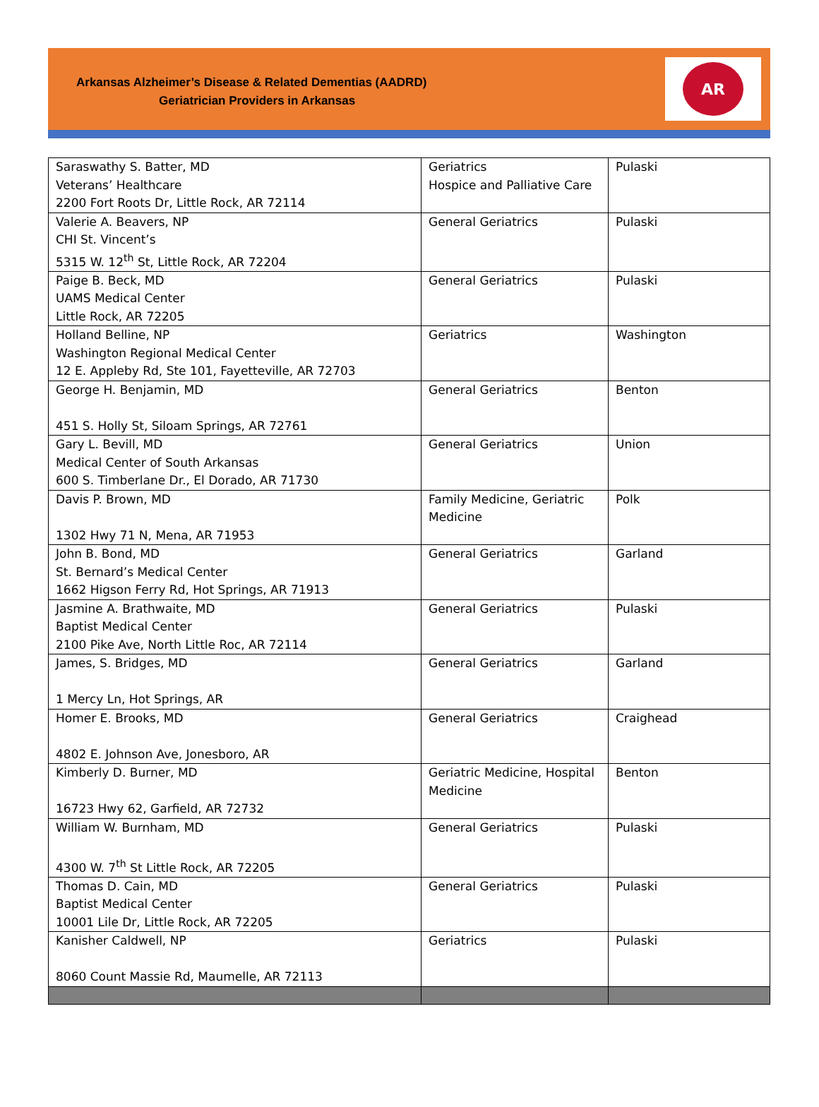Arkansas Alzheimer’s Disease & Related Dementias (AADRD)
Geriatrician Providers in Arkansas
AR
| Saraswathy S. Batter, MD Veterans’ Healthcare 2200 Fort Roots Dr, Little Rock, AR 72114 | Geriatrics Hospice and Palliative Care | Pulaski |
| Valerie A. Beavers, NP CHI St. Vincent’s 5315 W. 12<sup>th</sup> St, Little Rock, AR 72204 | General Geriatrics | Pulaski |
| Paige B. Beck, MD UAMS Medical Center Little Rock, AR 72205 | General Geriatrics | Pulaski |
| Holland Belline, NP Washington Regional Medical Center 12 E. Appleby Rd, Ste 101, Fayetteville, AR 72703 | Geriatrics | Washington |
| George H. Benjamin, MD 451 S. Holly St, Siloam Springs, AR 72761 | General Geriatrics | Benton |
| Gary L. Bevill, MD Medical Center of South Arkansas 600 S. Timberlane Dr., El Dorado, AR 71730 | General Geriatrics | Union |
| Davis P. Brown, MD 1302 Hwy 71 N, Mena, AR 71953 | Family Medicine, Geriatric Medicine | Polk |
| John B. Bond, MD St. Bernard’s Medical Center 1662 Higson Ferry Rd, Hot Springs, AR 71913 | General Geriatrics | Garland |
| Jasmine A. Brathwaite, MD Baptist Medical Center 2100 Pike Ave, North Little Roc, AR 72114 | General Geriatrics | Pulaski |
| James, S. Bridges, MD 1 Mercy Ln, Hot Springs, AR | General Geriatrics | Garland |
| Homer E. Brooks, MD 4802 E. Johnson Ave, Jonesboro, AR | General Geriatrics | Craighead |
| Kimberly D. Burner, MD 16723 Hwy 62, Garfield, AR 72732 | Geriatric Medicine, Hospital Medicine | Benton |
| William W. Burnham, MD 4300 W. 7<sup>th</sup> St Little Rock, AR 72205 | General Geriatrics | Pulaski |
| Thomas D. Cain, MD Baptist Medical Center 10001 Lile Dr, Little Rock, AR 72205 | General Geriatrics | Pulaski |
| Kanisher Caldwell, NP 8060 Count Massie Rd, Maumelle, AR 72113 | Geriatrics | Pulaski |